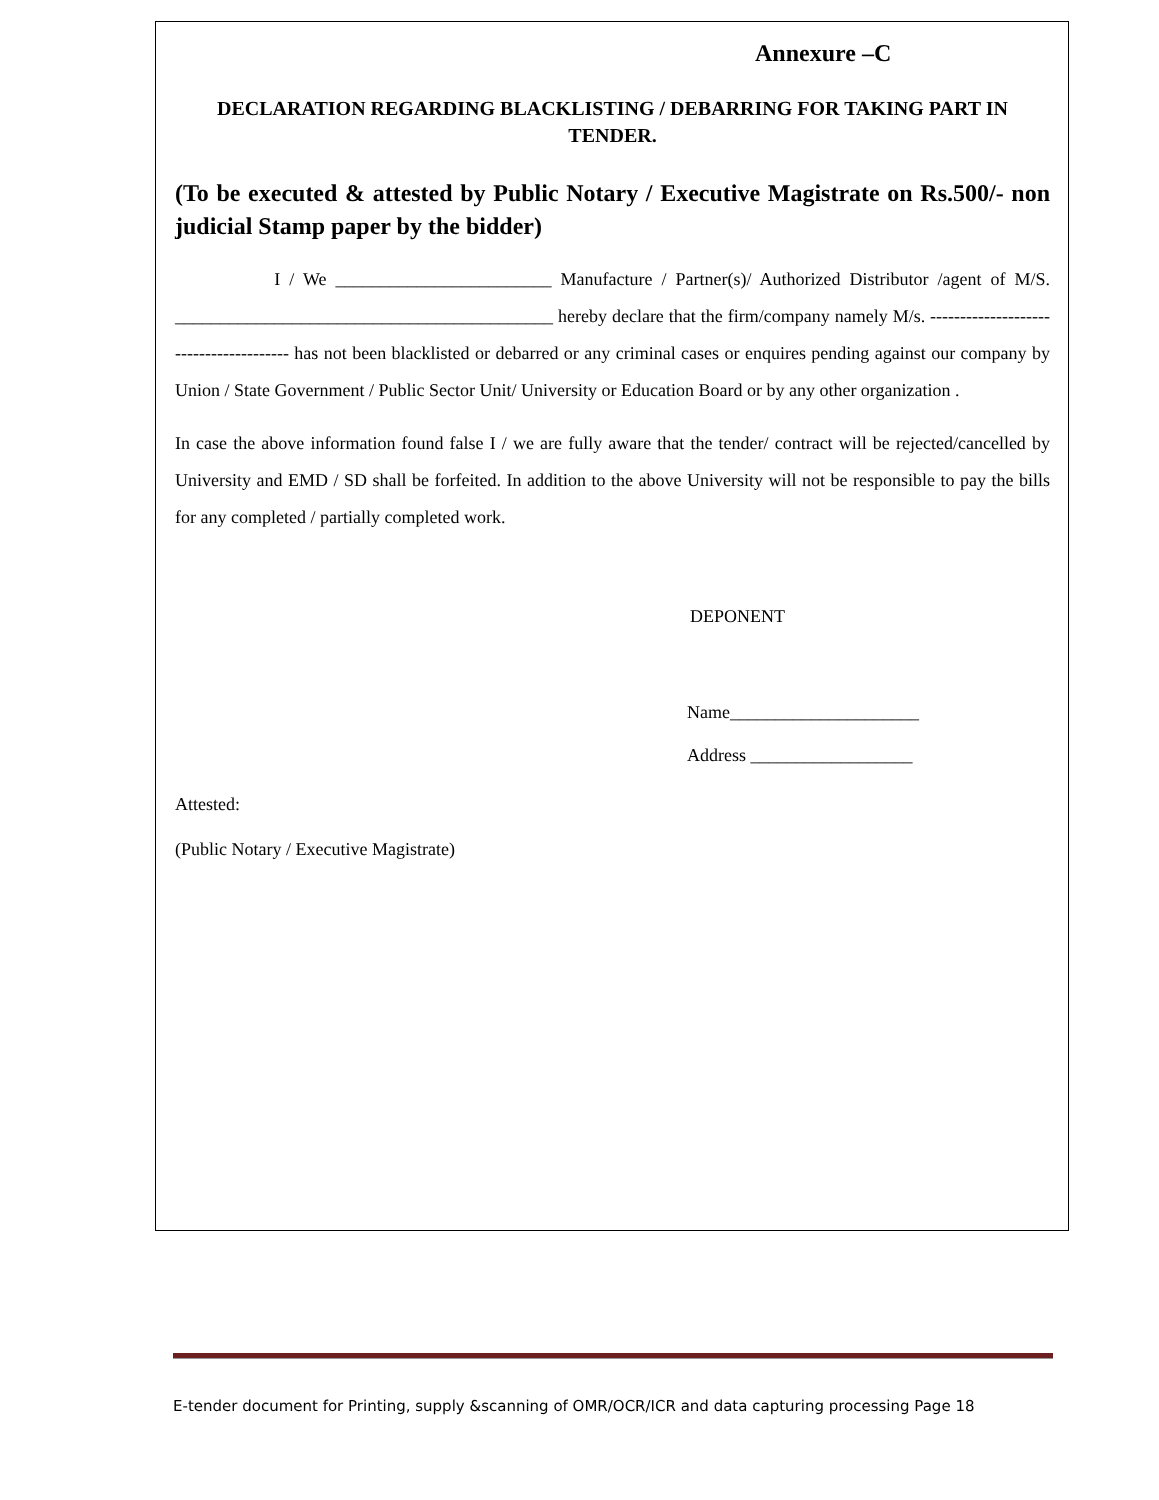Annexure –C
DECLARATION REGARDING BLACKLISTING / DEBARRING FOR TAKING PART IN TENDER.
(To be executed & attested by Public Notary / Executive Magistrate on Rs.500/- non judicial Stamp paper by the bidder)
I / We ________________________ Manufacture / Partner(s)/ Authorized Distributor /agent of M/S. __________________________________________ hereby declare that the firm/company namely M/s. --------------------------------------- has not been blacklisted or debarred or any criminal cases or enquires pending against our company by Union / State Government / Public Sector Unit/ University or Education Board or by any other organization .
In case the above information found false I / we are fully aware that the tender/ contract will be rejected/cancelled by University and EMD / SD shall be forfeited. In addition to the above University will not be responsible to pay the bills for any completed / partially completed work.
DEPONENT
Name_____________________
Address __________________
Attested:
(Public Notary / Executive Magistrate)
E-tender document for Printing, supply &scanning of OMR/OCR/ICR and data capturing processing Page 18